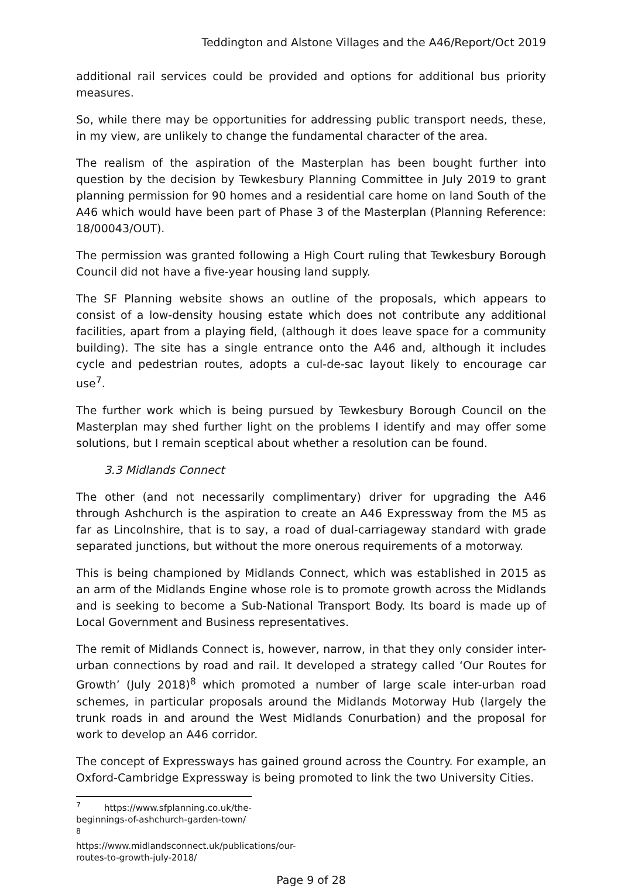Teddington and Alstone Villages and the A46/Report/Oct 2019
additional rail services could be provided and options for additional bus priority measures.
So, while there may be opportunities for addressing public transport needs, these, in my view, are unlikely to change the fundamental character of the area.
The realism of the aspiration of the Masterplan has been bought further into question by the decision by Tewkesbury Planning Committee in July 2019 to grant planning permission for 90 homes and a residential care home on land South of the A46 which would have been part of Phase 3 of the Masterplan (Planning Reference: 18/00043/OUT).
The permission was granted following a High Court ruling that Tewkesbury Borough Council did not have a five-year housing land supply.
The SF Planning website shows an outline of the proposals, which appears to consist of a low-density housing estate which does not contribute any additional facilities, apart from a playing field, (although it does leave space for a community building). The site has a single entrance onto the A46 and, although it includes cycle and pedestrian routes, adopts a cul-de-sac layout likely to encourage car use<sup>7</sup>.
The further work which is being pursued by Tewkesbury Borough Council on the Masterplan may shed further light on the problems I identify and may offer some solutions, but I remain sceptical about whether a resolution can be found.
3.3 Midlands Connect
The other (and not necessarily complimentary) driver for upgrading the A46 through Ashchurch is the aspiration to create an A46 Expressway from the M5 as far as Lincolnshire, that is to say, a road of dual-carriageway standard with grade separated junctions, but without the more onerous requirements of a motorway.
This is being championed by Midlands Connect, which was established in 2015 as an arm of the Midlands Engine whose role is to promote growth across the Midlands and is seeking to become a Sub-National Transport Body. Its board is made up of Local Government and Business representatives.
The remit of Midlands Connect is, however, narrow, in that they only consider inter-urban connections by road and rail. It developed a strategy called ‘Our Routes for Growth’ (July 2018)<sup>8</sup> which promoted a number of large scale inter-urban road schemes, in particular proposals around the Midlands Motorway Hub (largely the trunk roads in and around the West Midlands Conurbation) and the proposal for work to develop an A46 corridor.
The concept of Expressways has gained ground across the Country. For example, an Oxford-Cambridge Expressway is being promoted to link the two University Cities.
<sup>7</sup> https://www.sfplanning.co.uk/the-beginnings-of-ashchurch-garden-town/
<sup>8</sup> https://www.midlandsconnect.uk/publications/our-routes-to-growth-july-2018/
Page 9 of 28